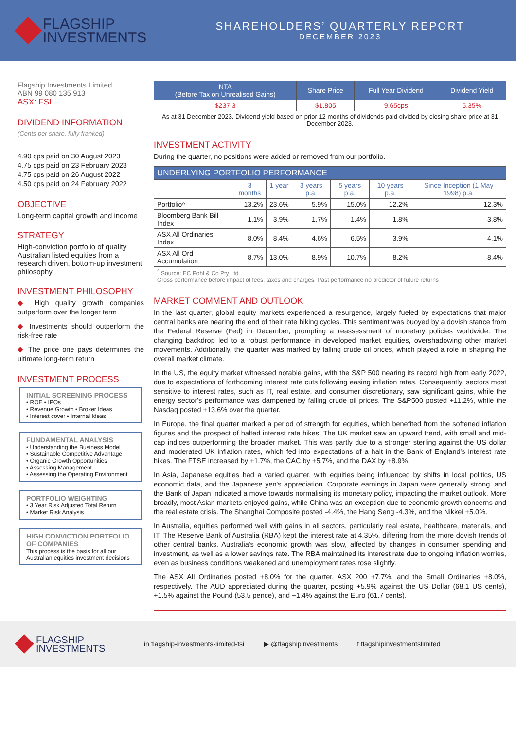FLAGSHIP
INVESTMENTS
SHAREHOLDERS’ QUARTERLY REPORT
DECEMBER 2023
Flagship Investments Limited
ABN 99 080 135 913
ASX: FSI
DIVIDEND INFORMATION
(Cents per share, fully franked)
4.90 cps paid on 30 August 2023
4.75 cps paid on 23 February 2023
4.75 cps paid on 26 August 2022
4.50 cps paid on 24 February 2022
OBJECTIVE
Long-term capital growth and income
STRATEGY
High-conviction portfolio of quality Australian listed equities from a research driven, bottom-up investment philosophy
INVESTMENT PHILOSOPHY
◆ High quality growth companies outperform over the longer term
◆ Investments should outperform the risk-free rate
◆ The price one pays determines the ultimate long-term return
INVESTMENT PROCESS
INITIAL SCREENING PROCESS
• ROE • IPOs
• Revenue Growth • Broker Ideas
• Interest cover • Internal Ideas
FUNDAMENTAL ANALYSIS
• Understanding the Business Model
• Sustainable Competitive Advantage
• Organic Growth Opportunities
• Assessing Management
• Assessing the Operating Environment
PORTFOLIO WEIGHTING
• 3 Year Risk Adjusted Total Return
• Market Risk Analysis
HIGH CONVICTION PORTFOLIO OF COMPANIES
This process is the basis for all our Australian equities investment decisions
| NTA (Before Tax on Unrealised Gains) | Share Price | Full Year Dividend | Dividend Yield |
| --- | --- | --- | --- |
| $237.3 | $1.805 | 9.65cps | 5.35% |
| As at 31 December 2023. Dividend yield based on prior 12 months of dividends paid divided by closing share price at 31 December 2023. | | | |
INVESTMENT ACTIVITY
During the quarter, no positions were added or removed from our portfolio.
| UNDERLYING PORTFOLIO PERFORMANCE | | | | | | |
| --- | --- | --- | --- | --- | --- | --- |
| | 3 months | 1 year | 3 years p.a. | 5 years p.a. | 10 years p.a. | Since Inception (1 May 1998) p.a. |
| Portfolio^ | 13.2% | 23.6% | 5.9% | 15.0% | 12.2% | 12.3% |
| Bloomberg Bank Bill Index | 1.1% | 3.9% | 1.7% | 1.4% | 1.8% | 3.8% |
| ASX All Ordinaries Index | 8.0% | 8.4% | 4.6% | 6.5% | 3.9% | 4.1% |
| ASX All Ord Accumulation | 8.7% | 13.0% | 8.9% | 10.7% | 8.2% | 8.4% |
| <sup>^</sup> Source: EC Pohl & Co Pty Ltd Gross performance before impact of fees, taxes and charges. Past performance no predictor of future returns | | | | | | |
MARKET COMMENT AND OUTLOOK
In the last quarter, global equity markets experienced a resurgence, largely fueled by expectations that major central banks are nearing the end of their rate hiking cycles. This sentiment was buoyed by a dovish stance from the Federal Reserve (Fed) in December, prompting a reassessment of monetary policies worldwide. The changing backdrop led to a robust performance in developed market equities, overshadowing other market movements. Additionally, the quarter was marked by falling crude oil prices, which played a role in shaping the overall market climate.
In the US, the equity market witnessed notable gains, with the S&P 500 nearing its record high from early 2022, due to expectations of forthcoming interest rate cuts following easing inflation rates. Consequently, sectors most sensitive to interest rates, such as IT, real estate, and consumer discretionary, saw significant gains, while the energy sector's performance was dampened by falling crude oil prices. The S&P500 posted +11.2%, while the Nasdaq posted +13.6% over the quarter.
In Europe, the final quarter marked a period of strength for equities, which benefited from the softened inflation figures and the prospect of halted interest rate hikes. The UK market saw an upward trend, with small and mid-cap indices outperforming the broader market. This was partly due to a stronger sterling against the US dollar and moderated UK inflation rates, which fed into expectations of a halt in the Bank of England's interest rate hikes. The FTSE increased by +1.7%, the CAC by +5.7%, and the DAX by +8.9%.
In Asia, Japanese equities had a varied quarter, with equities being influenced by shifts in local politics, US economic data, and the Japanese yen's appreciation. Corporate earnings in Japan were generally strong, and the Bank of Japan indicated a move towards normalising its monetary policy, impacting the market outlook. More broadly, most Asian markets enjoyed gains, while China was an exception due to economic growth concerns and the real estate crisis. The Shanghai Composite posted -4.4%, the Hang Seng -4.3%, and the Nikkei +5.0%.
In Australia, equities performed well with gains in all sectors, particularly real estate, healthcare, materials, and IT. The Reserve Bank of Australia (RBA) kept the interest rate at 4.35%, differing from the more dovish trends of other central banks. Australia's economic growth was slow, affected by changes in consumer spending and investment, as well as a lower savings rate. The RBA maintained its interest rate due to ongoing inflation worries, even as business conditions weakened and unemployment rates rose slightly.
The ASX All Ordinaries posted +8.0% for the quarter, ASX 200 +7.7%, and the Small Ordinaries +8.0%, respectively. The AUD appreciated during the quarter, posting +5.9% against the US Dollar (68.1 US cents), +1.5% against the Pound (53.5 pence), and +1.4% against the Euro (61.7 cents).
FLAGSHIP
INVESTMENTS
in flagship-investments-limited-fsi ▶ @flagshipinvestments f flagshipinvestmentslimited